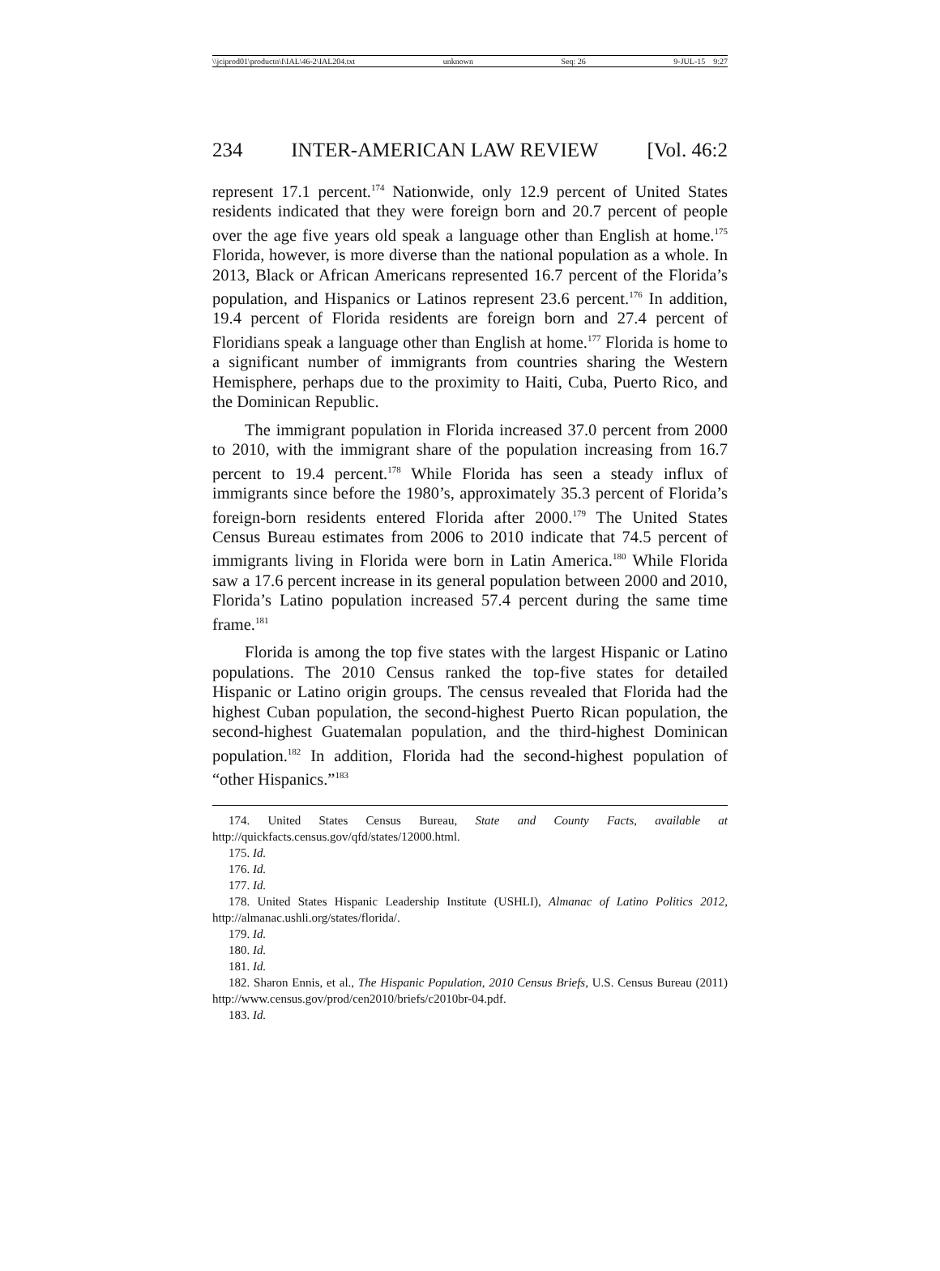\\jciprod01\productn\I\IAL\46-2\IAL204.txt unknown Seq: 26 9-JUL-15 9:27
234 INTER-AMERICAN LAW REVIEW [Vol. 46:2
represent 17.1 percent.<sup>174</sup> Nationwide, only 12.9 percent of United States residents indicated that they were foreign born and 20.7 percent of people over the age five years old speak a language other than English at home.<sup>175</sup> Florida, however, is more diverse than the national population as a whole. In 2013, Black or African Americans represented 16.7 percent of the Florida’s population, and Hispanics or Latinos represent 23.6 percent.<sup>176</sup> In addition, 19.4 percent of Florida residents are foreign born and 27.4 percent of Floridians speak a language other than English at home.<sup>177</sup> Florida is home to a significant number of immigrants from countries sharing the Western Hemisphere, perhaps due to the proximity to Haiti, Cuba, Puerto Rico, and the Dominican Republic.
The immigrant population in Florida increased 37.0 percent from 2000 to 2010, with the immigrant share of the population increasing from 16.7 percent to 19.4 percent.<sup>178</sup> While Florida has seen a steady influx of immigrants since before the 1980’s, approximately 35.3 percent of Florida’s foreign-born residents entered Florida after 2000.<sup>179</sup> The United States Census Bureau estimates from 2006 to 2010 indicate that 74.5 percent of immigrants living in Florida were born in Latin America.<sup>180</sup> While Florida saw a 17.6 percent increase in its general population between 2000 and 2010, Florida’s Latino population increased 57.4 percent during the same time frame.<sup>181</sup>
Florida is among the top five states with the largest Hispanic or Latino populations. The 2010 Census ranked the top-five states for detailed Hispanic or Latino origin groups. The census revealed that Florida had the highest Cuban population, the second-highest Puerto Rican population, the second-highest Guatemalan population, and the third-highest Dominican population.<sup>182</sup> In addition, Florida had the second-highest population of “other Hispanics.”<sup>183</sup>
174. United States Census Bureau, State and County Facts, available at http://quickfacts.census.gov/qfd/states/12000.html.
175. Id.
176. Id.
177. Id.
178. United States Hispanic Leadership Institute (USHLI), Almanac of Latino Politics 2012, http://almanac.ushli.org/states/florida/.
179. Id.
180. Id.
181. Id.
182. Sharon Ennis, et al., The Hispanic Population, 2010 Census Briefs, U.S. Census Bureau (2011) http://www.census.gov/prod/cen2010/briefs/c2010br-04.pdf.
183. Id.